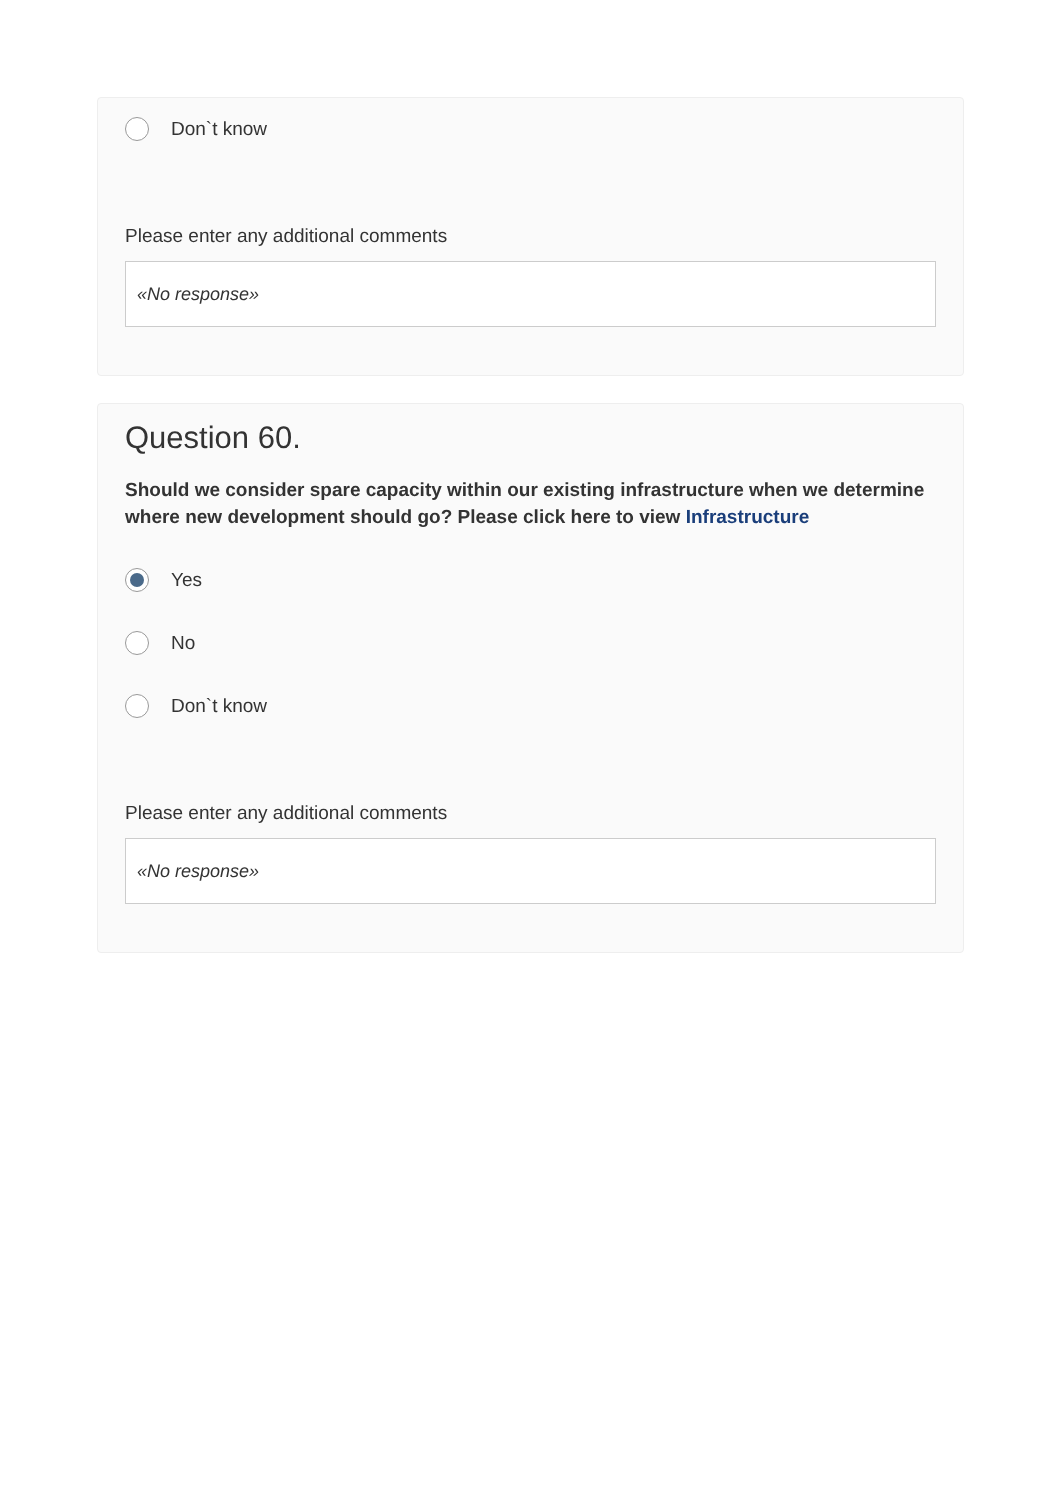Don`t know
Please enter any additional comments
«No response»
Question 60.
Should we consider spare capacity within our existing infrastructure when we determine where new development should go? Please click here to view Infrastructure
Yes
No
Don`t know
Please enter any additional comments
«No response»